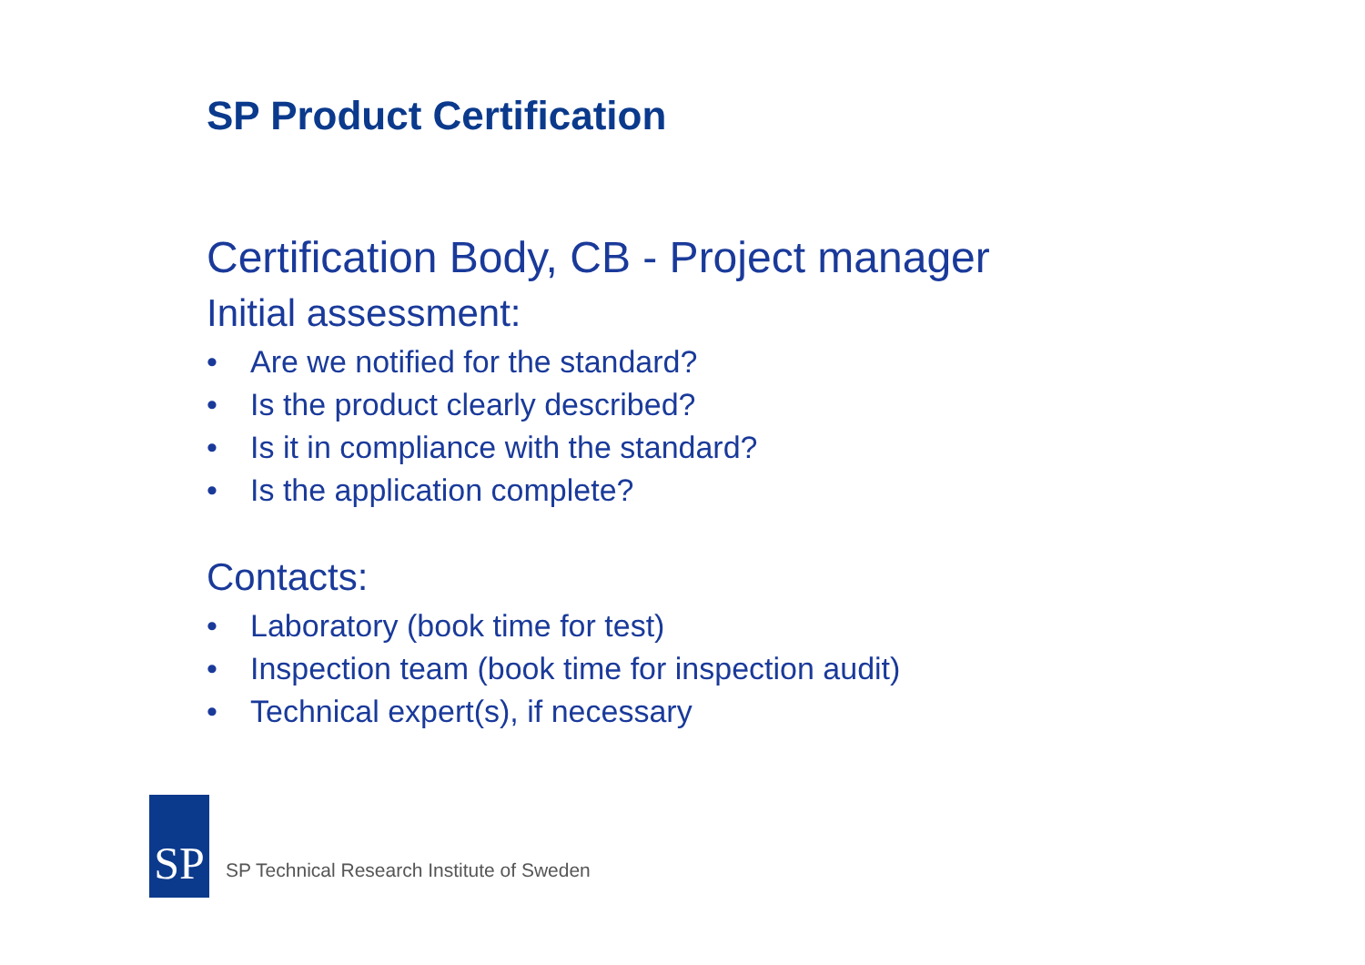SP Product Certification
Certification Body, CB - Project manager
Initial assessment:
• Are we notified for the standard?
• Is the product clearly described?
• Is it in compliance with the standard?
• Is the application complete?
Contacts:
• Laboratory (book time for test)
• Inspection team (book time for inspection audit)
• Technical expert(s), if necessary
SP
SP Technical Research Institute of Sweden